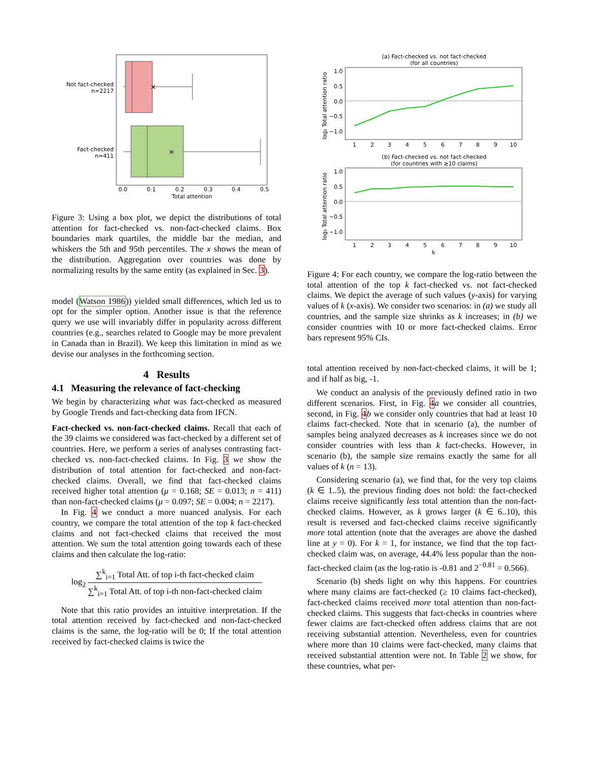Not fact-checked
n=2217
Fact-checked
n=411
×
×
0.0
0.1
0.2
0.3
0.4
0.5
Total attention
Figure 3: Using a box plot, we depict the distributions of total attention for fact-checked vs. non-fact-checked claims. Box boundaries mark quartiles, the middle bar the median, and whiskers the 5th and 95th percentiles. The x shows the mean of the distribution. Aggregation over countries was done by normalizing results by the same entity (as explained in Sec. 3).
model (Watson 1986)) yielded small differences, which led us to opt for the simpler option. Another issue is that the reference query we use will invariably differ in popularity across different countries (e.g., searches related to Google may be more prevalent in Canada than in Brazil). We keep this limitation in mind as we devise our analyses in the forthcoming section.
4 Results
4.1 Measuring the relevance of fact-checking
We begin by characterizing what was fact-checked as measured by Google Trends and fact-checking data from IFCN.
Fact-checked vs. non-fact-checked claims. Recall that each of the 39 claims we considered was fact-checked by a different set of countries. Here, we perform a series of analyses contrasting fact-checked vs. non-fact-checked claims. In Fig. 3 we show the distribution of total attention for fact-checked and non-fact-checked claims. Overall, we find that fact-checked claims received higher total attention (μ = 0.168; SE = 0.013; n = 411) than non-fact-checked claims (μ = 0.097; SE = 0.004; n = 2217).
In Fig. 4 we conduct a more nuanced analysis. For each country, we compare the total attention of the top k fact-checked claims and not fact-checked claims that received the most attention. We sum the total attention going towards each of these claims and then calculate the log-ratio:
log<sub>2</sub> ∑<sup>k</sup><sub>i=1</sub> Total Att. of top i-th fact-checked claim ∑<sup>k</sup><sub>i=1</sub> Total Att. of top i-th non-fact-checked claim
Note that this ratio provides an intuitive interpretation. If the total attention received by fact-checked and non-fact-checked claims is the same, the log-ratio will be 0; If the total attention received by fact-checked claims is twice the
(a) Fact-checked vs. not fact-checked
(for all countries)
1.0
0.5
0.0
−0.5
−1.0
log₂ Total attention ratio
12345678910
(b) Fact-checked vs. not fact-checked
(for countries with ≥10 claims)
1.0
0.5
0.0
−0.5
−1.0
log₂ Total attention ratio
12345678910
k
Figure 4: For each country, we compare the log-ratio between the total attention of the top k fact-checked vs. not fact-checked claims. We depict the average of such values (y-axis) for varying values of k (x-axis). We consider two scenarios: in (a) we study all countries, and the sample size shrinks as k increases; in (b) we consider countries with 10 or more fact-checked claims. Error bars represent 95% CIs.
total attention received by non-fact-checked claims, it will be 1; and if half as big, -1.
We conduct an analysis of the previously defined ratio in two different scenarios. First, in Fig. 4 a we consider all countries, second, in Fig. 4 b we consider only countries that had at least 10 claims fact-checked. Note that in scenario (a), the number of samples being analyzed decreases as k increases since we do not consider countries with less than k fact-checks. However, in scenario (b), the sample size remains exactly the same for all values of k (n = 13).
Considering scenario (a), we find that, for the very top claims (k ∈ 1..5), the previous finding does not hold: the fact-checked claims receive significantly less total attention than the non-fact-checked claims. However, as k grows larger (k ∈ 6..10), this result is reversed and fact-checked claims receive significantly more total attention (note that the averages are above the dashed line at y = 0). For k = 1, for instance, we find that the top fact-checked claim was, on average, 44.4% less popular than the non-fact-checked claim (as the log-ratio is -0.81 and 2<sup>−0.81</sup> = 0.566).
Scenario (b) sheds light on why this happens. For countries where many claims are fact-checked (≥ 10 claims fact-checked), fact-checked claims received more total attention than non-fact-checked claims. This suggests that fact-checks in countries where fewer claims are fact-checked often address claims that are not receiving substantial attention. Nevertheless, even for countries where more than 10 claims were fact-checked, many claims that received substantial attention were not. In Table 2 we show, for these countries, what per-